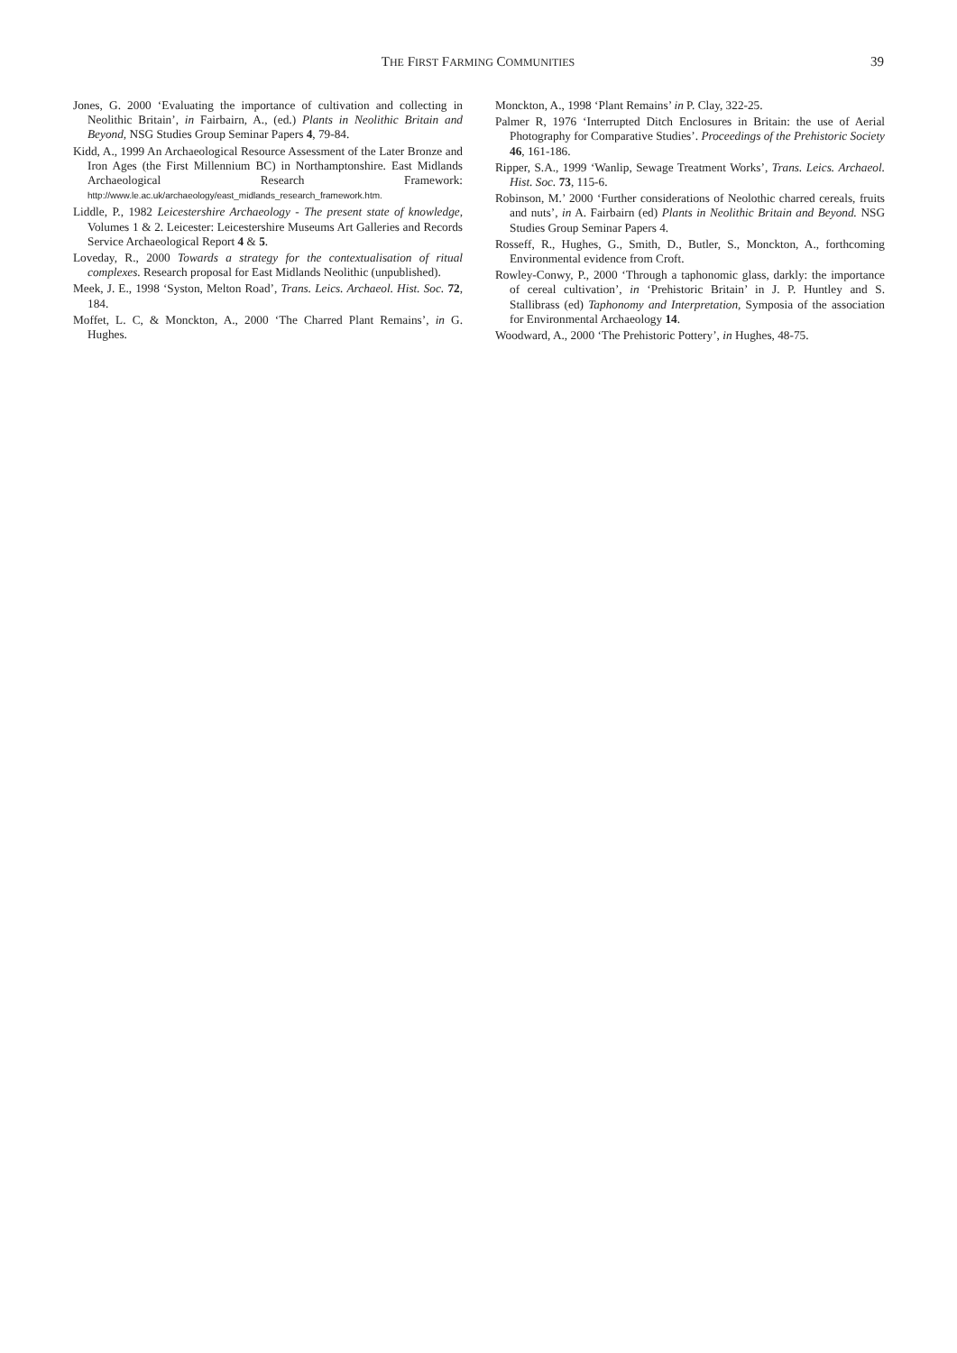THE FIRST FARMING COMMUNITIES
39
Jones, G. 2000 ‘Evaluating the importance of cultivation and collecting in Neolithic Britain’, in Fairbairn, A., (ed.) Plants in Neolithic Britain and Beyond, NSG Studies Group Seminar Papers 4, 79-84.
Kidd, A., 1999 An Archaeological Resource Assessment of the Later Bronze and Iron Ages (the First Millennium BC) in Northamptonshire. East Midlands Archaeological Research Framework: http://www.le.ac.uk/archaeology/east_midlands_research_framework.htm.
Liddle, P., 1982 Leicestershire Archaeology - The present state of knowledge, Volumes 1 & 2. Leicester: Leicestershire Museums Art Galleries and Records Service Archaeological Report 4 & 5.
Loveday, R., 2000 Towards a strategy for the contextualisation of ritual complexes. Research proposal for East Midlands Neolithic (unpublished).
Meek, J. E., 1998 ‘Syston, Melton Road’, Trans. Leics. Archaeol. Hist. Soc. 72, 184.
Moffet, L. C, & Monckton, A., 2000 ‘The Charred Plant Remains’, in G. Hughes.
Monckton, A., 1998 ‘Plant Remains’ in P. Clay, 322-25.
Palmer R, 1976 ‘Interrupted Ditch Enclosures in Britain: the use of Aerial Photography for Comparative Studies’. Proceedings of the Prehistoric Society 46, 161-186.
Ripper, S.A., 1999 ‘Wanlip, Sewage Treatment Works’, Trans. Leics. Archaeol. Hist. Soc. 73, 115-6.
Robinson, M.’ 2000 ‘Further considerations of Neolothic charred cereals, fruits and nuts’, in A. Fairbairn (ed) Plants in Neolithic Britain and Beyond. NSG Studies Group Seminar Papers 4.
Rosseff, R., Hughes, G., Smith, D., Butler, S., Monckton, A., forthcoming Environmental evidence from Croft.
Rowley-Conwy, P., 2000 ‘Through a taphonomic glass, darkly: the importance of cereal cultivation’, in ‘Prehistoric Britain’ in J. P. Huntley and S. Stallibrass (ed) Taphonomy and Interpretation, Symposia of the association for Environmental Archaeology 14.
Woodward, A., 2000 ‘The Prehistoric Pottery’, in Hughes, 48-75.